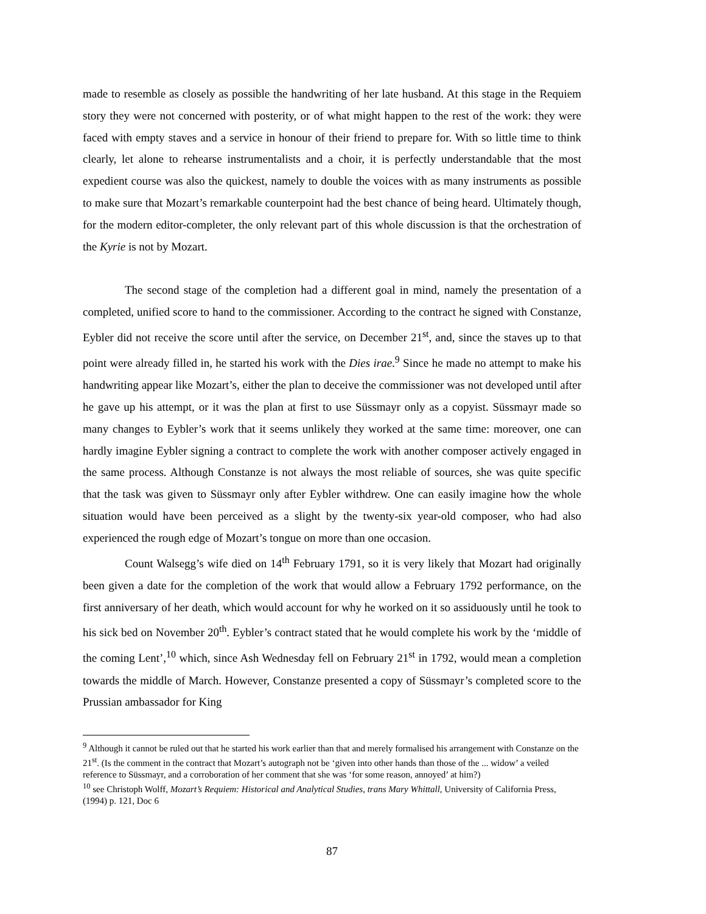made to resemble as closely as possible the handwriting of her late husband. At this stage in the Requiem story they were not concerned with posterity, or of what might happen to the rest of the work: they were faced with empty staves and a service in honour of their friend to prepare for. With so little time to think clearly, let alone to rehearse instrumentalists and a choir, it is perfectly understandable that the most expedient course was also the quickest, namely to double the voices with as many instruments as possible to make sure that Mozart’s remarkable counterpoint had the best chance of being heard. Ultimately though, for the modern editor-completer, the only relevant part of this whole discussion is that the orchestration of the Kyrie is not by Mozart.
The second stage of the completion had a different goal in mind, namely the presentation of a completed, unified score to hand to the commissioner. According to the contract he signed with Constanze, Eybler did not receive the score until after the service, on December 21<sup>st</sup>, and, since the staves up to that point were already filled in, he started his work with the Dies irae.<sup>9</sup> Since he made no attempt to make his handwriting appear like Mozart’s, either the plan to deceive the commissioner was not developed until after he gave up his attempt, or it was the plan at first to use Süssmayr only as a copyist. Süssmayr made so many changes to Eybler’s work that it seems unlikely they worked at the same time: moreover, one can hardly imagine Eybler signing a contract to complete the work with another composer actively engaged in the same process. Although Constanze is not always the most reliable of sources, she was quite specific that the task was given to Süssmayr only after Eybler withdrew. One can easily imagine how the whole situation would have been perceived as a slight by the twenty-six year-old composer, who had also experienced the rough edge of Mozart’s tongue on more than one occasion.
Count Walsegg’s wife died on 14<sup>th</sup> February 1791, so it is very likely that Mozart had originally been given a date for the completion of the work that would allow a February 1792 performance, on the first anniversary of her death, which would account for why he worked on it so assiduously until he took to his sick bed on November 20<sup>th</sup>. Eybler’s contract stated that he would complete his work by the ‘middle of the coming Lent’,<sup>10</sup> which, since Ash Wednesday fell on February 21<sup>st</sup> in 1792, would mean a completion towards the middle of March. However, Constanze presented a copy of Süssmayr’s completed score to the Prussian ambassador for King
<sup>9</sup> Although it cannot be ruled out that he started his work earlier than that and merely formalised his arrangement with Constanze on the 21<sup>st</sup>. (Is the comment in the contract that Mozart’s autograph not be ‘given into other hands than those of the ... widow’ a veiled reference to Süssmayr, and a corroboration of her comment that she was ‘for some reason, annoyed’ at him?)
<sup>10</sup> see Christoph Wolff, Mozart’s Requiem: Historical and Analytical Studies, trans Mary Whittall, University of California Press, (1994) p. 121, Doc 6
87